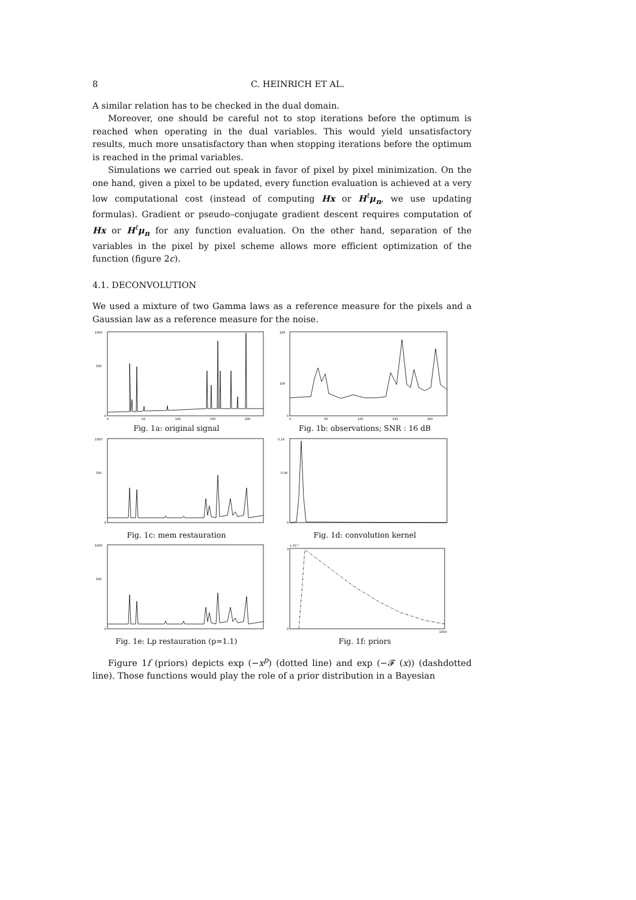8 C. HEINRICH ET AL.
A similar relation has to be checked in the dual domain.
Moreover, one should be careful not to stop iterations before the optimum is reached when operating in the dual variables. This would yield unsatisfactory results, much more unsatisfactory than when stopping iterations before the optimum is reached in the primal variables.
Simulations we carried out speak in favor of pixel by pixel minimization. On the one hand, given a pixel to be updated, every function evaluation is achieved at a very low computational cost (instead of computing Hx or H<sup>t</sup>μ<sub>n</sub>, we use updating formulas). Gradient or pseudo–conjugate gradient descent requires computation of Hx or H<sup>t</sup>μ<sub>n</sub> for any function evaluation. On the other hand, separation of the variables in the pixel by pixel scheme allows more efficient optimization of the function (figure 2c).
4.1. DECONVOLUTION
We used a mixture of two Gamma laws as a reference measure for the pixels and a Gaussian law as a reference measure for the noise.
1000
500
0
0
50
100
150
200
Fig. 1a: original signal
250
100
0
0
50
100
150
200
Fig. 1b: observations; SNR : 16 dB
1000
500
0
Fig. 1c: mem restauration
0.14
0.08
0
Fig. 1d: convolution kernel
1000
500
0
Fig. 1e: Lp restauration (p=1.1)
3
x 10⁻³
0
1000
Fig. 1f: priors
Figure 1f (priors) depicts exp (−x<sup>p</sup>) (dotted line) and exp (−𝓕 (x)) (dashdotted line). Those functions would play the role of a prior distribution in a Bayesian